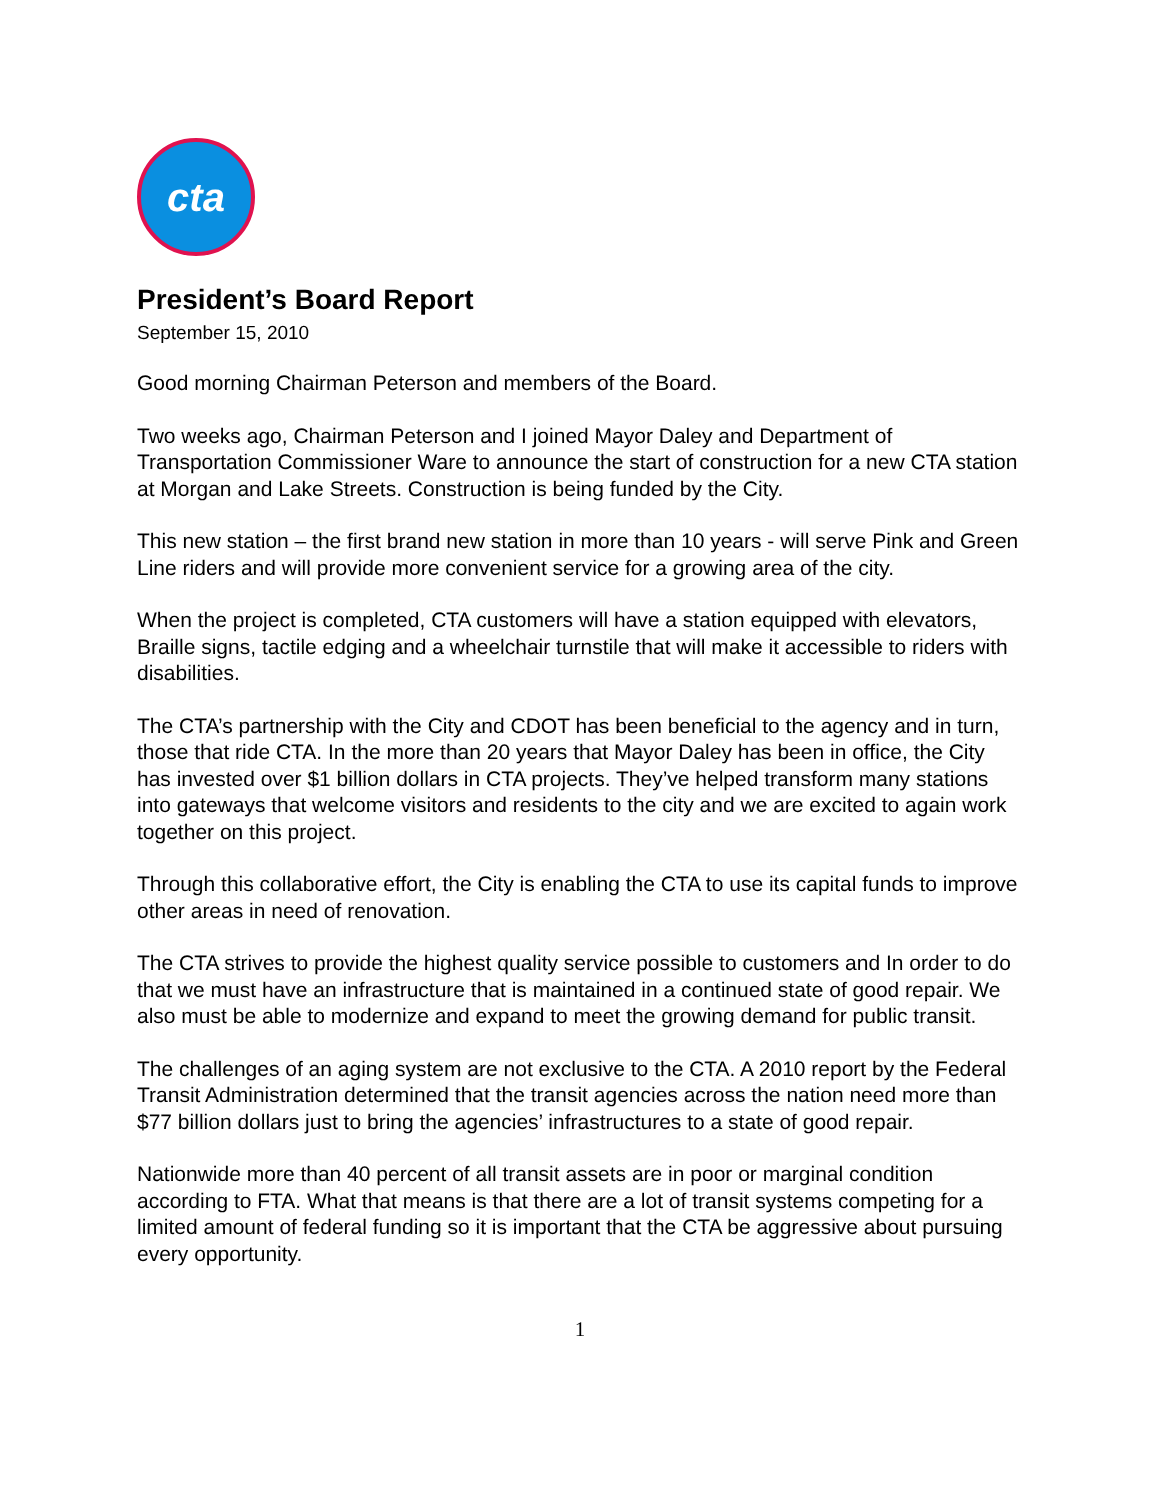cta
President’s Board Report
September 15, 2010
Good morning Chairman Peterson and members of the Board.
Two weeks ago, Chairman Peterson and I joined Mayor Daley and Department of Transportation Commissioner Ware to announce the start of construction for a new CTA station at Morgan and Lake Streets. Construction is being funded by the City.
This new station – the first brand new station in more than 10 years - will serve Pink and Green Line riders and will provide more convenient service for a growing area of the city.
When the project is completed, CTA customers will have a station equipped with elevators, Braille signs, tactile edging and a wheelchair turnstile that will make it accessible to riders with disabilities.
The CTA’s partnership with the City and CDOT has been beneficial to the agency and in turn, those that ride CTA. In the more than 20 years that Mayor Daley has been in office, the City has invested over $1 billion dollars in CTA projects. They’ve helped transform many stations into gateways that welcome visitors and residents to the city and we are excited to again work together on this project.
Through this collaborative effort, the City is enabling the CTA to use its capital funds to improve other areas in need of renovation.
The CTA strives to provide the highest quality service possible to customers and In order to do that we must have an infrastructure that is maintained in a continued state of good repair. We also must be able to modernize and expand to meet the growing demand for public transit.
The challenges of an aging system are not exclusive to the CTA. A 2010 report by the Federal Transit Administration determined that the transit agencies across the nation need more than $77 billion dollars just to bring the agencies’ infrastructures to a state of good repair.
Nationwide more than 40 percent of all transit assets are in poor or marginal condition according to FTA. What that means is that there are a lot of transit systems competing for a limited amount of federal funding so it is important that the CTA be aggressive about pursuing every opportunity.
1